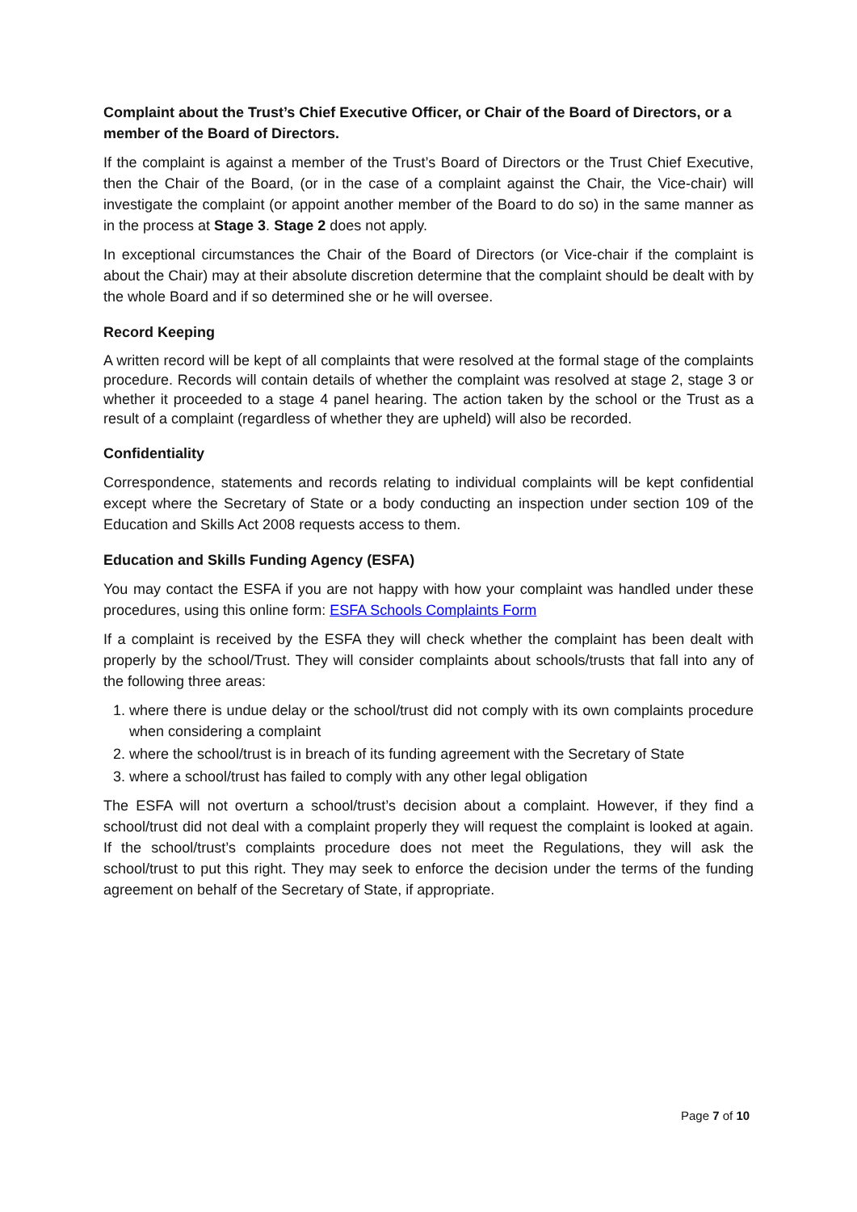Complaint about the Trust’s Chief Executive Officer, or Chair of the Board of Directors, or a member of the Board of Directors.
If the complaint is against a member of the Trust’s Board of Directors or the Trust Chief Executive, then the Chair of the Board, (or in the case of a complaint against the Chair, the Vice-chair) will investigate the complaint (or appoint another member of the Board to do so) in the same manner as in the process at Stage 3. Stage 2 does not apply.
In exceptional circumstances the Chair of the Board of Directors (or Vice-chair if the complaint is about the Chair) may at their absolute discretion determine that the complaint should be dealt with by the whole Board and if so determined she or he will oversee.
Record Keeping
A written record will be kept of all complaints that were resolved at the formal stage of the complaints procedure. Records will contain details of whether the complaint was resolved at stage 2, stage 3 or whether it proceeded to a stage 4 panel hearing. The action taken by the school or the Trust as a result of a complaint (regardless of whether they are upheld) will also be recorded.
Confidentiality
Correspondence, statements and records relating to individual complaints will be kept confidential except where the Secretary of State or a body conducting an inspection under section 109 of the Education and Skills Act 2008 requests access to them.
Education and Skills Funding Agency (ESFA)
You may contact the ESFA if you are not happy with how your complaint was handled under these procedures, using this online form: ESFA Schools Complaints Form
If a complaint is received by the ESFA they will check whether the complaint has been dealt with properly by the school/Trust. They will consider complaints about schools/trusts that fall into any of the following three areas:
1. where there is undue delay or the school/trust did not comply with its own complaints procedure when considering a complaint
2. where the school/trust is in breach of its funding agreement with the Secretary of State
3. where a school/trust has failed to comply with any other legal obligation
The ESFA will not overturn a school/trust’s decision about a complaint. However, if they find a school/trust did not deal with a complaint properly they will request the complaint is looked at again. If the school/trust’s complaints procedure does not meet the Regulations, they will ask the school/trust to put this right. They may seek to enforce the decision under the terms of the funding agreement on behalf of the Secretary of State, if appropriate.
Page 7 of 10